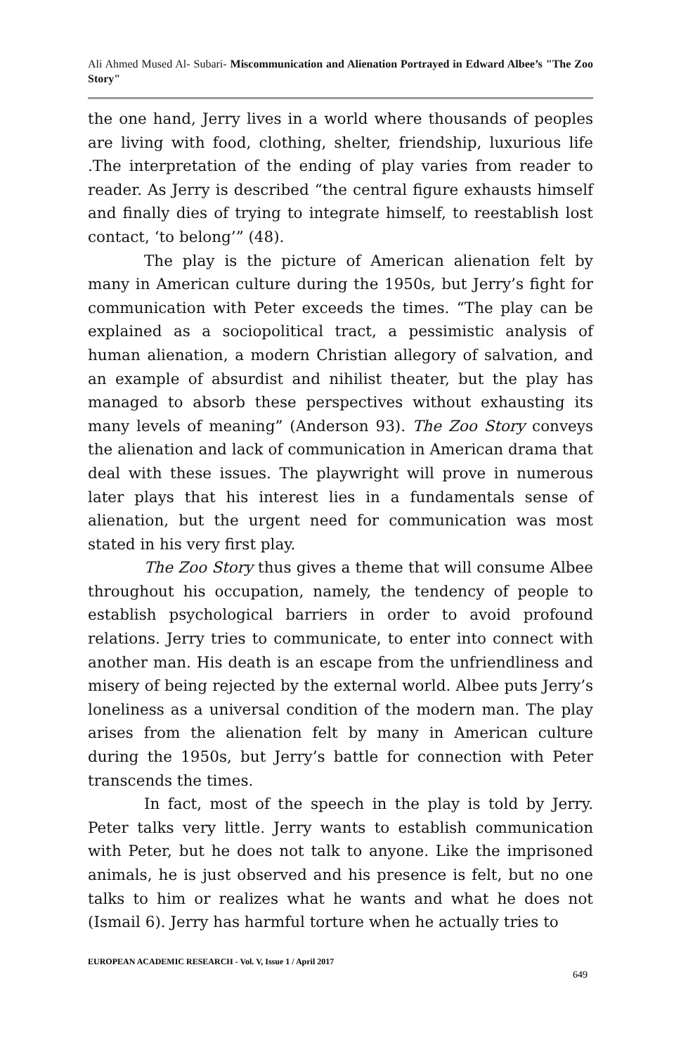Ali Ahmed Mused Al- Subari- Miscommunication and Alienation Portrayed in Edward Albee’s "The Zoo Story"
the one hand, Jerry lives in a world where thousands of peoples are living with food, clothing, shelter, friendship, luxurious life .The interpretation of the ending of play varies from reader to reader. As Jerry is described “the central figure exhausts himself and finally dies of trying to integrate himself, to reestablish lost contact, ‘to belong’” (48).
The play is the picture of American alienation felt by many in American culture during the 1950s, but Jerry’s fight for communication with Peter exceeds the times. “The play can be explained as a sociopolitical tract, a pessimistic analysis of human alienation, a modern Christian allegory of salvation, and an example of absurdist and nihilist theater, but the play has managed to absorb these perspectives without exhausting its many levels of meaning” (Anderson 93). The Zoo Story conveys the alienation and lack of communication in American drama that deal with these issues. The playwright will prove in numerous later plays that his interest lies in a fundamentals sense of alienation, but the urgent need for communication was most stated in his very first play.
The Zoo Story thus gives a theme that will consume Albee throughout his occupation, namely, the tendency of people to establish psychological barriers in order to avoid profound relations. Jerry tries to communicate, to enter into connect with another man. His death is an escape from the unfriendliness and misery of being rejected by the external world. Albee puts Jerry’s loneliness as a universal condition of the modern man. The play arises from the alienation felt by many in American culture during the 1950s, but Jerry’s battle for connection with Peter transcends the times.
In fact, most of the speech in the play is told by Jerry. Peter talks very little. Jerry wants to establish communication with Peter, but he does not talk to anyone. Like the imprisoned animals, he is just observed and his presence is felt, but no one talks to him or realizes what he wants and what he does not (Ismail 6). Jerry has harmful torture when he actually tries to
EUROPEAN ACADEMIC RESEARCH - Vol. V, Issue 1 / April 2017
649